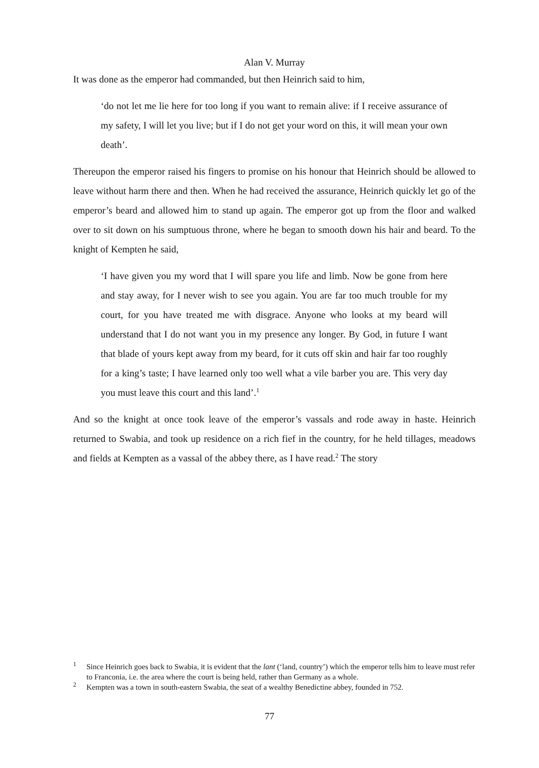Alan V. Murray
It was done as the emperor had commanded, but then Heinrich said to him,
‘do not let me lie here for too long if you want to remain alive: if I receive assurance of my safety, I will let you live; but if I do not get your word on this, it will mean your own death’.
Thereupon the emperor raised his fingers to promise on his honour that Heinrich should be allowed to leave without harm there and then. When he had received the assurance, Heinrich quickly let go of the emperor’s beard and allowed him to stand up again. The emperor got up from the floor and walked over to sit down on his sumptuous throne, where he began to smooth down his hair and beard. To the knight of Kempten he said,
‘I have given you my word that I will spare you life and limb. Now be gone from here and stay away, for I never wish to see you again. You are far too much trouble for my court, for you have treated me with disgrace. Anyone who looks at my beard will understand that I do not want you in my presence any longer. By God, in future I want that blade of yours kept away from my beard, for it cuts off skin and hair far too roughly for a king’s taste; I have learned only too well what a vile barber you are. This very day you must leave this court and this land’.<sup>1</sup>
And so the knight at once took leave of the emperor’s vassals and rode away in haste. Heinrich returned to Swabia, and took up residence on a rich fief in the country, for he held tillages, meadows and fields at Kempten as a vassal of the abbey there, as I have read.<sup>2</sup> The story
<sup>1</sup> Since Heinrich goes back to Swabia, it is evident that the lant (‘land, country’) which the emperor tells him to leave must refer to Franconia, i.e. the area where the court is being held, rather than Germany as a whole.
<sup>2</sup> Kempten was a town in south-eastern Swabia, the seat of a wealthy Benedictine abbey, founded in 752.
77